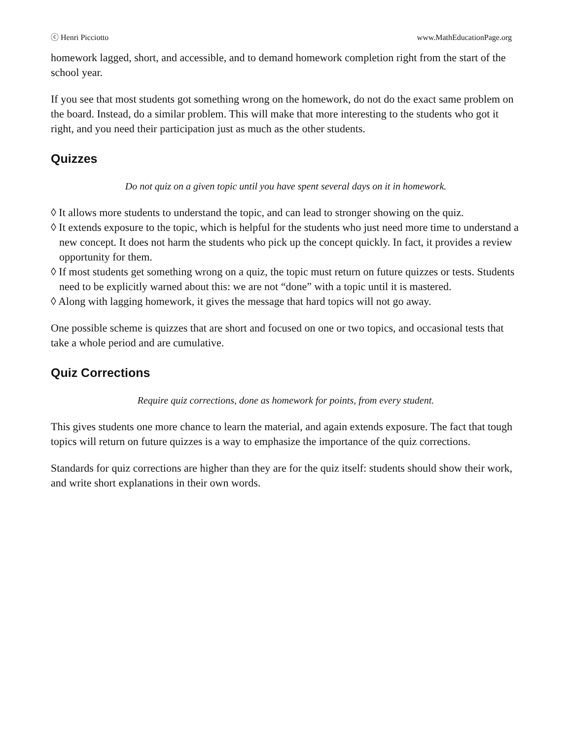ⓒ Henri Picciotto www.MathEducationPage.org
homework lagged, short, and accessible, and to demand homework completion right from the start of the school year.
If you see that most students got something wrong on the homework, do not do the exact same problem on the board. Instead, do a similar problem. This will make that more interesting to the students who got it right, and you need their participation just as much as the other students.
Quizzes
Do not quiz on a given topic until you have spent several days on it in homework.
◊ It allows more students to understand the topic, and can lead to stronger showing on the quiz.
◊ It extends exposure to the topic, which is helpful for the students who just need more time to understand a new concept. It does not harm the students who pick up the concept quickly. In fact, it provides a review opportunity for them.
◊ If most students get something wrong on a quiz, the topic must return on future quizzes or tests. Students need to be explicitly warned about this: we are not “done” with a topic until it is mastered.
◊ Along with lagging homework, it gives the message that hard topics will not go away.
One possible scheme is quizzes that are short and focused on one or two topics, and occasional tests that take a whole period and are cumulative.
Quiz Corrections
Require quiz corrections, done as homework for points, from every student.
This gives students one more chance to learn the material, and again extends exposure. The fact that tough topics will return on future quizzes is a way to emphasize the importance of the quiz corrections.
Standards for quiz corrections are higher than they are for the quiz itself: students should show their work, and write short explanations in their own words.